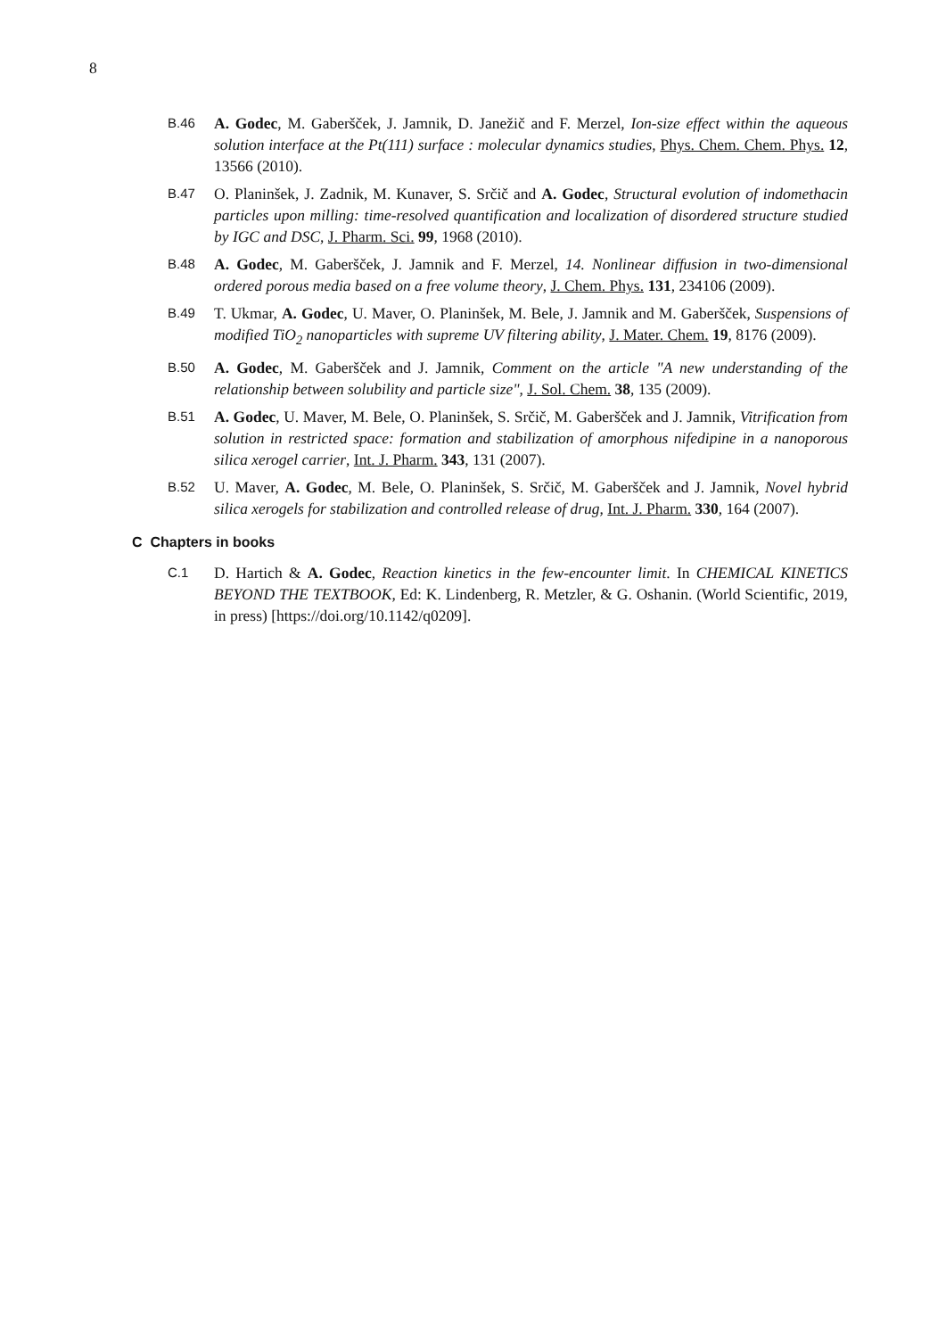8
B.46 A. Godec, M. Gaberšček, J. Jamnik, D. Janežič and F. Merzel, Ion-size effect within the aqueous solution interface at the Pt(111) surface : molecular dynamics studies, Phys. Chem. Chem. Phys. 12, 13566 (2010).
B.47 O. Planinšek, J. Zadnik, M. Kunaver, S. Srčič and A. Godec, Structural evolution of indomethacin particles upon milling: time-resolved quantification and localization of disordered structure studied by IGC and DSC, J. Pharm. Sci. 99, 1968 (2010).
B.48 A. Godec, M. Gaberšček, J. Jamnik and F. Merzel, 14. Nonlinear diffusion in two-dimensional ordered porous media based on a free volume theory, J. Chem. Phys. 131, 234106 (2009).
B.49 T. Ukmar, A. Godec, U. Maver, O. Planinšek, M. Bele, J. Jamnik and M. Gaberšček, Suspensions of modified TiO<sub>2</sub> nanoparticles with supreme UV filtering ability, J. Mater. Chem. 19, 8176 (2009).
B.50 A. Godec, M. Gaberšček and J. Jamnik, Comment on the article "A new understanding of the relationship between solubility and particle size", J. Sol. Chem. 38, 135 (2009).
B.51 A. Godec, U. Maver, M. Bele, O. Planinšek, S. Srčič, M. Gaberšček and J. Jamnik, Vitrification from solution in restricted space: formation and stabilization of amorphous nifedipine in a nanoporous silica xerogel carrier, Int. J. Pharm. 343, 131 (2007).
B.52 U. Maver, A. Godec, M. Bele, O. Planinšek, S. Srčič, M. Gaberšček and J. Jamnik, Novel hybrid silica xerogels for stabilization and controlled release of drug, Int. J. Pharm. 330, 164 (2007).
C Chapters in books
C.1 D. Hartich & A. Godec, Reaction kinetics in the few-encounter limit. In CHEMICAL KINETICS BEYOND THE TEXTBOOK, Ed: K. Lindenberg, R. Metzler, & G. Oshanin. (World Scientific, 2019, in press) [https://doi.org/10.1142/q0209].